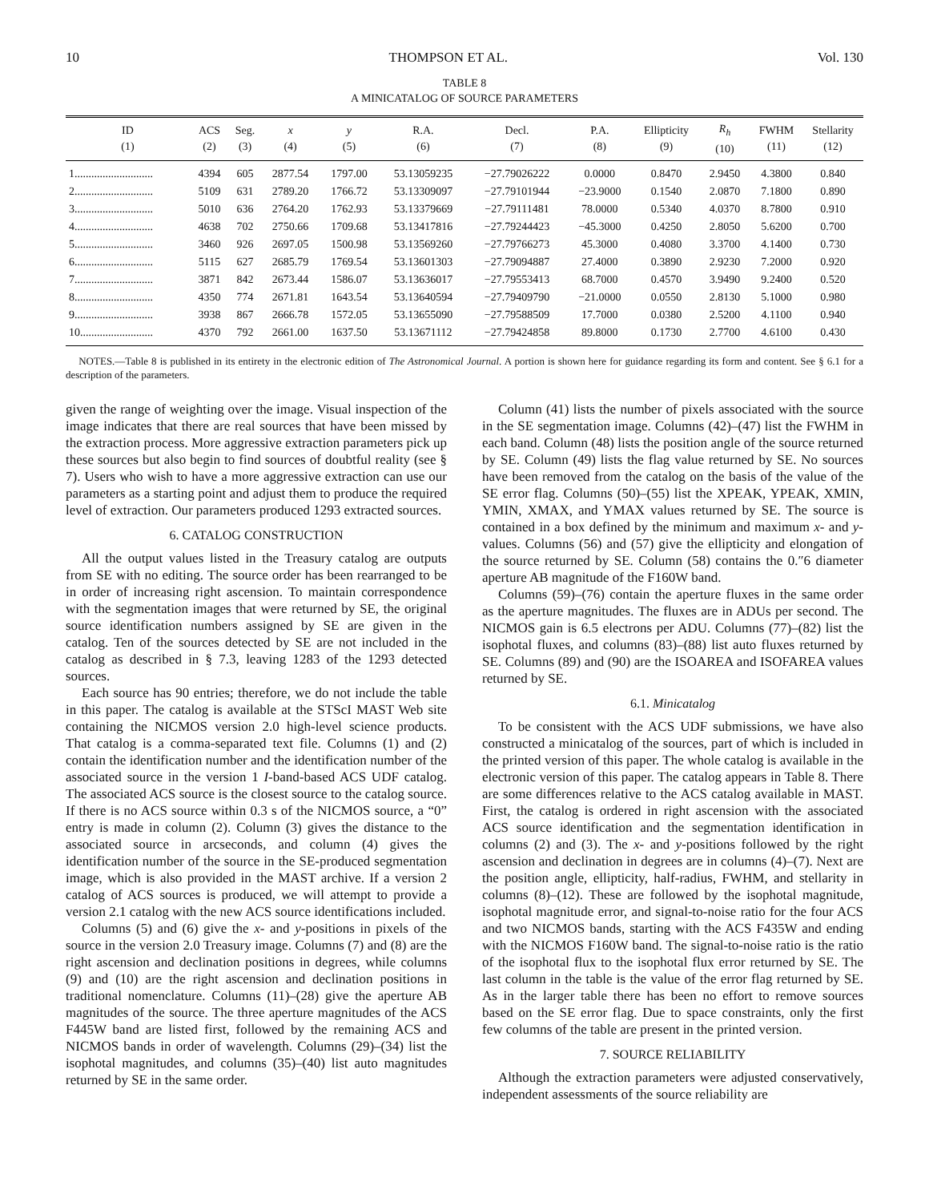10 THOMPSON ET AL. Vol. 130
TABLE 8
A MINICATALOG OF SOURCE PARAMETERS
| ID (1) | ACS (2) | Seg. (3) | x (4) | y (5) | R.A. (6) | Decl. (7) | P.A. (8) | Ellipticity (9) | R<sub>h</sub> (10) | FWHM (11) | Stellarity (12) |
| --- | --- | --- | --- | --- | --- | --- | --- | --- | --- | --- | --- |
| 1............................ | 4394 | 605 | 2877.54 | 1797.00 | 53.13059235 | −27.79026222 | 0.0000 | 0.8470 | 2.9450 | 4.3800 | 0.840 |
| 2............................ | 5109 | 631 | 2789.20 | 1766.72 | 53.13309097 | −27.79101944 | −23.9000 | 0.1540 | 2.0870 | 7.1800 | 0.890 |
| 3............................ | 5010 | 636 | 2764.20 | 1762.93 | 53.13379669 | −27.79111481 | 78.0000 | 0.5340 | 4.0370 | 8.7800 | 0.910 |
| 4............................ | 4638 | 702 | 2750.66 | 1709.68 | 53.13417816 | −27.79244423 | −45.3000 | 0.4250 | 2.8050 | 5.6200 | 0.700 |
| 5............................ | 3460 | 926 | 2697.05 | 1500.98 | 53.13569260 | −27.79766273 | 45.3000 | 0.4080 | 3.3700 | 4.1400 | 0.730 |
| 6............................ | 5115 | 627 | 2685.79 | 1769.54 | 53.13601303 | −27.79094887 | 27.4000 | 0.3890 | 2.9230 | 7.2000 | 0.920 |
| 7............................ | 3871 | 842 | 2673.44 | 1586.07 | 53.13636017 | −27.79553413 | 68.7000 | 0.4570 | 3.9490 | 9.2400 | 0.520 |
| 8............................ | 4350 | 774 | 2671.81 | 1643.54 | 53.13640594 | −27.79409790 | −21.0000 | 0.0550 | 2.8130 | 5.1000 | 0.980 |
| 9............................ | 3938 | 867 | 2666.78 | 1572.05 | 53.13655090 | −27.79588509 | 17.7000 | 0.0380 | 2.5200 | 4.1100 | 0.940 |
| 10.......................... | 4370 | 792 | 2661.00 | 1637.50 | 53.13671112 | −27.79424858 | 89.8000 | 0.1730 | 2.7700 | 4.6100 | 0.430 |
NOTES.—Table 8 is published in its entirety in the electronic edition of The Astronomical Journal. A portion is shown here for guidance regarding its form and content. See § 6.1 for a description of the parameters.
given the range of weighting over the image. Visual inspection of the image indicates that there are real sources that have been missed by the extraction process. More aggressive extraction parameters pick up these sources but also begin to find sources of doubtful reality (see § 7). Users who wish to have a more aggressive extraction can use our parameters as a starting point and adjust them to produce the required level of extraction. Our parameters produced 1293 extracted sources.
6. CATALOG CONSTRUCTION
All the output values listed in the Treasury catalog are outputs from SE with no editing. The source order has been rearranged to be in order of increasing right ascension. To maintain correspondence with the segmentation images that were returned by SE, the original source identification numbers assigned by SE are given in the catalog. Ten of the sources detected by SE are not included in the catalog as described in § 7.3, leaving 1283 of the 1293 detected sources.
Each source has 90 entries; therefore, we do not include the table in this paper. The catalog is available at the STScI MAST Web site containing the NICMOS version 2.0 high-level science products. That catalog is a comma-separated text file. Columns (1) and (2) contain the identification number and the identification number of the associated source in the version 1 I-band-based ACS UDF catalog. The associated ACS source is the closest source to the catalog source. If there is no ACS source within 0.3 s of the NICMOS source, a “0” entry is made in column (2). Column (3) gives the distance to the associated source in arcseconds, and column (4) gives the identification number of the source in the SE-produced segmentation image, which is also provided in the MAST archive. If a version 2 catalog of ACS sources is produced, we will attempt to provide a version 2.1 catalog with the new ACS source identifications included.
Columns (5) and (6) give the x- and y-positions in pixels of the source in the version 2.0 Treasury image. Columns (7) and (8) are the right ascension and declination positions in degrees, while columns (9) and (10) are the right ascension and declination positions in traditional nomenclature. Columns (11)–(28) give the aperture AB magnitudes of the source. The three aperture magnitudes of the ACS F445W band are listed first, followed by the remaining ACS and NICMOS bands in order of wavelength. Columns (29)–(34) list the isophotal magnitudes, and columns (35)–(40) list auto magnitudes returned by SE in the same order.
Column (41) lists the number of pixels associated with the source in the SE segmentation image. Columns (42)–(47) list the FWHM in each band. Column (48) lists the position angle of the source returned by SE. Column (49) lists the flag value returned by SE. No sources have been removed from the catalog on the basis of the value of the SE error flag. Columns (50)–(55) list the XPEAK, YPEAK, XMIN, YMIN, XMAX, and YMAX values returned by SE. The source is contained in a box defined by the minimum and maximum x- and y-values. Columns (56) and (57) give the ellipticity and elongation of the source returned by SE. Column (58) contains the 0.″6 diameter aperture AB magnitude of the F160W band.
Columns (59)–(76) contain the aperture fluxes in the same order as the aperture magnitudes. The fluxes are in ADUs per second. The NICMOS gain is 6.5 electrons per ADU. Columns (77)–(82) list the isophotal fluxes, and columns (83)–(88) list auto fluxes returned by SE. Columns (89) and (90) are the ISOAREA and ISOFAREA values returned by SE.
6.1. Minicatalog
To be consistent with the ACS UDF submissions, we have also constructed a minicatalog of the sources, part of which is included in the printed version of this paper. The whole catalog is available in the electronic version of this paper. The catalog appears in Table 8. There are some differences relative to the ACS catalog available in MAST. First, the catalog is ordered in right ascension with the associated ACS source identification and the segmentation identification in columns (2) and (3). The x- and y-positions followed by the right ascension and declination in degrees are in columns (4)–(7). Next are the position angle, ellipticity, half-radius, FWHM, and stellarity in columns (8)–(12). These are followed by the isophotal magnitude, isophotal magnitude error, and signal-to-noise ratio for the four ACS and two NICMOS bands, starting with the ACS F435W and ending with the NICMOS F160W band. The signal-to-noise ratio is the ratio of the isophotal flux to the isophotal flux error returned by SE. The last column in the table is the value of the error flag returned by SE. As in the larger table there has been no effort to remove sources based on the SE error flag. Due to space constraints, only the first few columns of the table are present in the printed version.
7. SOURCE RELIABILITY
Although the extraction parameters were adjusted conservatively, independent assessments of the source reliability are